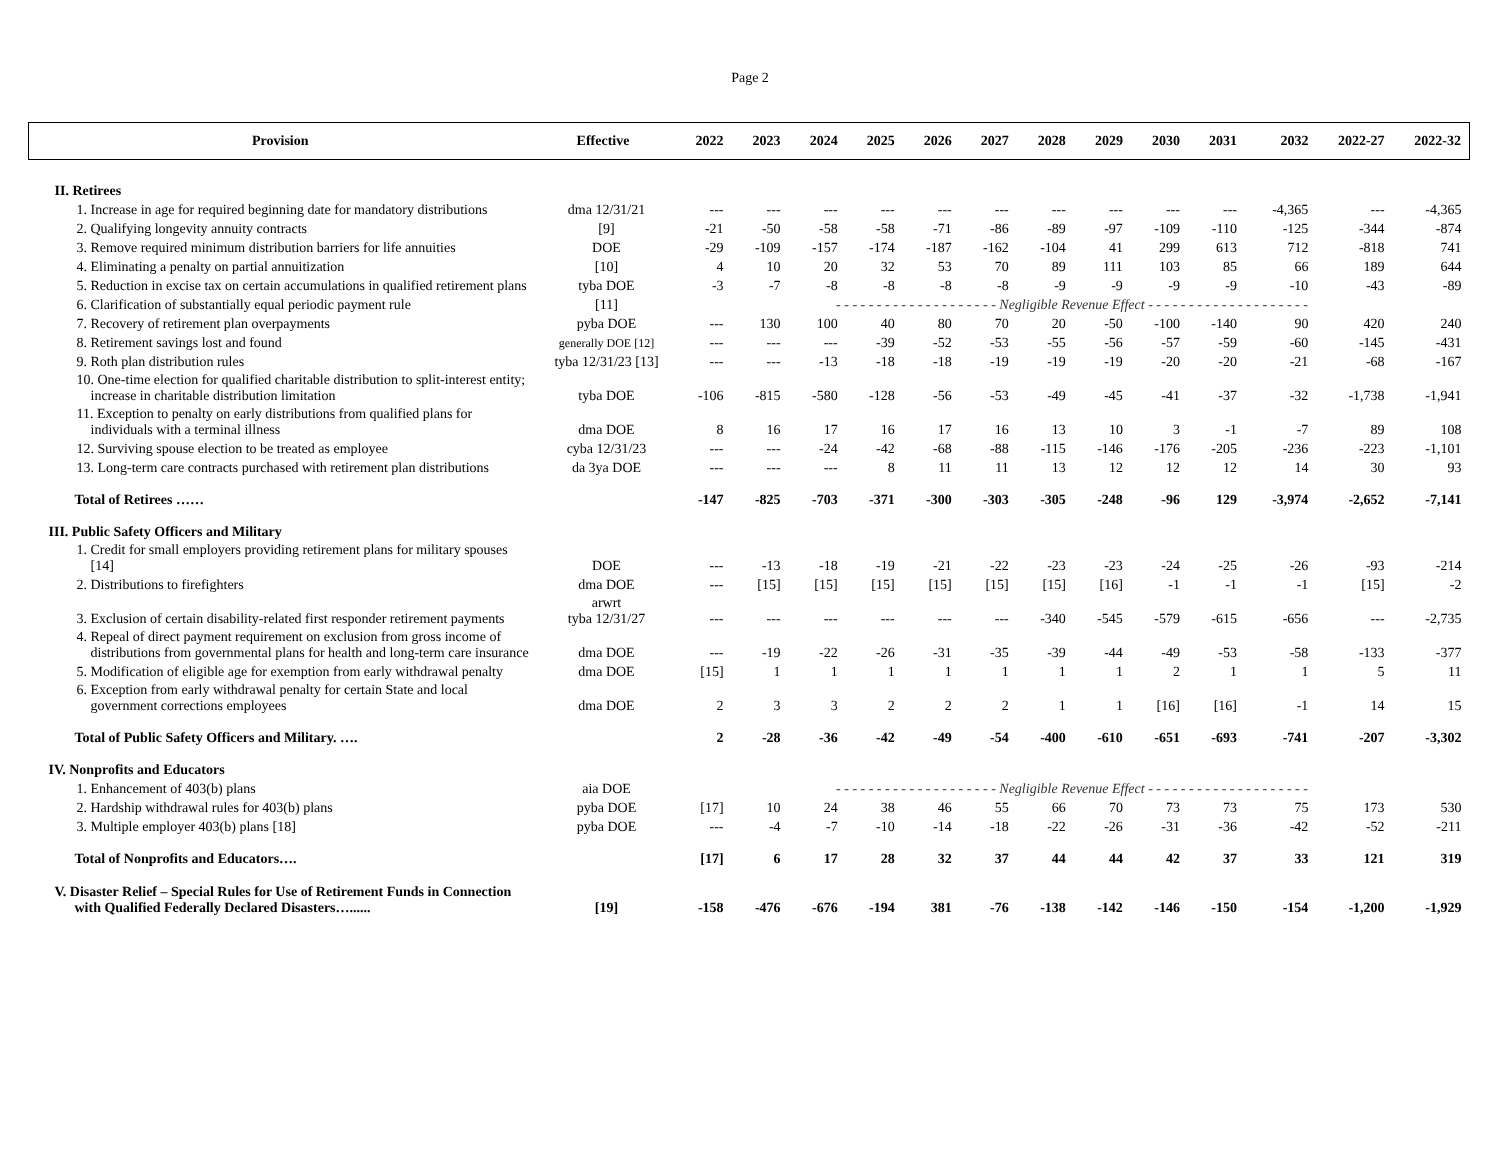Page 2
| Provision | Effective | 2022 | 2023 | 2024 | 2025 | 2026 | 2027 | 2028 | 2029 | 2030 | 2031 | 2032 | 2022-27 | 2022-32 |
| --- | --- | --- | --- | --- | --- | --- | --- | --- | --- | --- | --- | --- | --- | --- |
| II. Retirees | | | | | | | | | | | | | | |
| 1. Increase in age for required beginning date for mandatory distributions | dma 12/31/21 | --- | --- | --- | --- | --- | --- | --- | --- | --- | --- | -4,365 | --- | -4,365 |
| 2. Qualifying longevity annuity contracts | [9] | -21 | -50 | -58 | -58 | -71 | -86 | -89 | -97 | -109 | -110 | -125 | -344 | -874 |
| 3. Remove required minimum distribution barriers for life annuities | DOE | -29 | -109 | -157 | -174 | -187 | -162 | -104 | 41 | 299 | 613 | 712 | -818 | 741 |
| 4. Eliminating a penalty on partial annuitization | [10] | 4 | 10 | 20 | 32 | 53 | 70 | 89 | 111 | 103 | 85 | 66 | 189 | 644 |
| 5. Reduction in excise tax on certain accumulations in qualified retirement plans | tyba DOE | -3 | -7 | -8 | -8 | -8 | -8 | -9 | -9 | -9 | -9 | -10 | -43 | -89 |
| 6. Clarification of substantially equal periodic payment rule | [11] | - - - - - - - - - - - - - - - - - - - - Negligible Revenue Effect - - - - - - - - - - - - - - - - - - - - | | | | | | | | | | | | |
| 7. Recovery of retirement plan overpayments | pyba DOE | --- | 130 | 100 | 40 | 80 | 70 | 20 | -50 | -100 | -140 | 90 | 420 | 240 |
| 8. Retirement savings lost and found | generally DOE [12] | --- | --- | --- | -39 | -52 | -53 | -55 | -56 | -57 | -59 | -60 | -145 | -431 |
| 9. Roth plan distribution rules | tyba 12/31/23 [13] | --- | --- | -13 | -18 | -18 | -19 | -19 | -19 | -20 | -20 | -21 | -68 | -167 |
| 10. One-time election for qualified charitable distribution to split-interest entity; increase in charitable distribution limitation | tyba DOE | -106 | -815 | -580 | -128 | -56 | -53 | -49 | -45 | -41 | -37 | -32 | -1,738 | -1,941 |
| 11. Exception to penalty on early distributions from qualified plans for individuals with a terminal illness | dma DOE | 8 | 16 | 17 | 16 | 17 | 16 | 13 | 10 | 3 | -1 | -7 | 89 | 108 |
| 12. Surviving spouse election to be treated as employee | cyba 12/31/23 | --- | --- | -24 | -42 | -68 | -88 | -115 | -146 | -176 | -205 | -236 | -223 | -1,101 |
| 13. Long-term care contracts purchased with retirement plan distributions | da 3ya DOE | --- | --- | --- | 8 | 11 | 11 | 13 | 12 | 12 | 12 | 14 | 30 | 93 |
| Total of Retirees …… | | -147 | -825 | -703 | -371 | -300 | -303 | -305 | -248 | -96 | 129 | -3,974 | -2,652 | -7,141 |
| III. Public Safety Officers and Military | | | | | | | | | | | | | | |
| 1. Credit for small employers providing retirement plans for military spouses [14] | DOE | --- | -13 | -18 | -19 | -21 | -22 | -23 | -23 | -24 | -25 | -26 | -93 | -214 |
| 2. Distributions to firefighters | dma DOE | --- | [15] | [15] | [15] | [15] | [15] | [15] | [16] | -1 | -1 | -1 | [15] | -2 |
| 3. Exclusion of certain disability-related first responder retirement payments | arwrt tyba 12/31/27 | --- | --- | --- | --- | --- | --- | -340 | -545 | -579 | -615 | -656 | --- | -2,735 |
| 4. Repeal of direct payment requirement on exclusion from gross income of distributions from governmental plans for health and long-term care insurance | dma DOE | --- | -19 | -22 | -26 | -31 | -35 | -39 | -44 | -49 | -53 | -58 | -133 | -377 |
| 5. Modification of eligible age for exemption from early withdrawal penalty | dma DOE | [15] | 1 | 1 | 1 | 1 | 1 | 1 | 1 | 2 | 1 | 1 | 5 | 11 |
| 6. Exception from early withdrawal penalty for certain State and local government corrections employees | dma DOE | 2 | 3 | 3 | 2 | 2 | 2 | 1 | 1 | [16] | [16] | -1 | 14 | 15 |
| Total of Public Safety Officers and Military. …. | | 2 | -28 | -36 | -42 | -49 | -54 | -400 | -610 | -651 | -693 | -741 | -207 | -3,302 |
| IV. Nonprofits and Educators | | | | | | | | | | | | | | |
| 1. Enhancement of 403(b) plans | aia DOE | - - - - - - - - - - - - - - - - - - - - Negligible Revenue Effect - - - - - - - - - - - - - - - - - - - - | | | | | | | | | | | | |
| 2. Hardship withdrawal rules for 403(b) plans | pyba DOE | [17] | 10 | 24 | 38 | 46 | 55 | 66 | 70 | 73 | 73 | 75 | 173 | 530 |
| 3. Multiple employer 403(b) plans [18] | pyba DOE | --- | -4 | -7 | -10 | -14 | -18 | -22 | -26 | -31 | -36 | -42 | -52 | -211 |
| Total of Nonprofits and Educators…. | | [17] | 6 | 17 | 28 | 32 | 37 | 44 | 44 | 42 | 37 | 33 | 121 | 319 |
| V. Disaster Relief – Special Rules for Use of Retirement Funds in Connection with Qualified Federally Declared Disasters…...... | [19] | -158 | -476 | -676 | -194 | 381 | -76 | -138 | -142 | -146 | -150 | -154 | -1,200 | -1,929 |